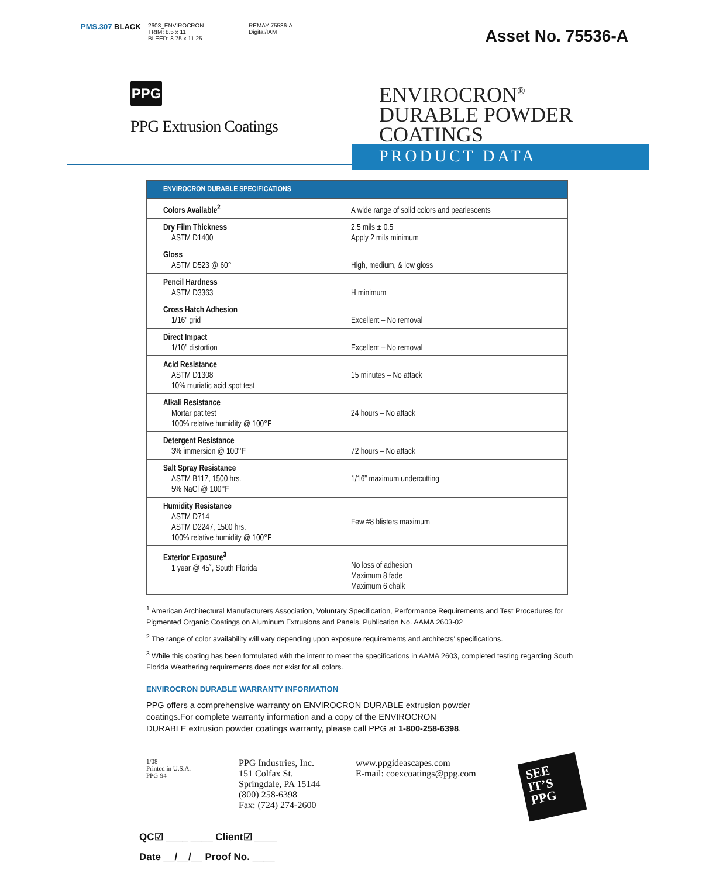PMS.307 BLACK
2603_ENVIROCRON
TRIM: 8.5 x 11
BLEED: 8.75 x 11.25
REMAY 75536-A
Digital/IAM
Asset No. 75536-A
PPG
PPG Extrusion Coatings
ENVIROCRON<sup>®</sup>
DURABLE POWDER
COATINGS
PRODUCT DATA
| ENVIROCRON DURABLE SPECIFICATIONS | |
| --- | --- |
| Colors Available<sup>2</sup> | A wide range of solid colors and pearlescents |
| Dry Film Thickness ASTM D1400 | 2.5 mils ± 0.5 Apply 2 mils minimum |
| Gloss ASTM D523 @ 60° | High, medium, & low gloss |
| Pencil Hardness ASTM D3363 | H minimum |
| Cross Hatch Adhesion 1/16” grid | Excellent – No removal |
| Direct Impact 1/10” distortion | Excellent – No removal |
| Acid Resistance ASTM D1308 10% muriatic acid spot test | 15 minutes – No attack |
| Alkali Resistance Mortar pat test 100% relative humidity @ 100°F | 24 hours – No attack |
| Detergent Resistance 3% immersion @ 100°F | 72 hours – No attack |
| Salt Spray Resistance ASTM B117, 1500 hrs. 5% NaCl @ 100°F | 1/16” maximum undercutting |
| Humidity Resistance ASTM D714 ASTM D2247, 1500 hrs. 100% relative humidity @ 100°F | Few #8 blisters maximum |
| Exterior Exposure<sup>3</sup> 1 year @ 45˚, South Florida | No loss of adhesion Maximum 8 fade Maximum 6 chalk |
<sup>1</sup> American Architectural Manufacturers Association, Voluntary Specification, Performance Requirements and Test Procedures for Pigmented Organic Coatings on Aluminum Extrusions and Panels. Publication No. AAMA 2603-02
<sup>2</sup> The range of color availability will vary depending upon exposure requirements and architects’ specifications.
<sup>3</sup> While this coating has been formulated with the intent to meet the specifications in AAMA 2603, completed testing regarding South Florida Weathering requirements does not exist for all colors.
ENVIROCRON DURABLE WARRANTY INFORMATION
PPG offers a comprehensive warranty on ENVIROCRON DURABLE extrusion powder coatings.For complete warranty information and a copy of the ENVIROCRON DURABLE extrusion powder coatings warranty, please call PPG at 1-800-258-6398.
1/08
Printed in U.S.A.
PPG-94
PPG Industries, Inc.
151 Colfax St.
Springdale, PA 15144
(800) 258-6398
Fax: (724) 274-2600
www.ppgideascapes.com
E-mail: coexcoatings@ppg.com
SEE
IT’S
PPG
QC☑ ____ ____ Client☑ ____
Date __/__/__ Proof No. ____